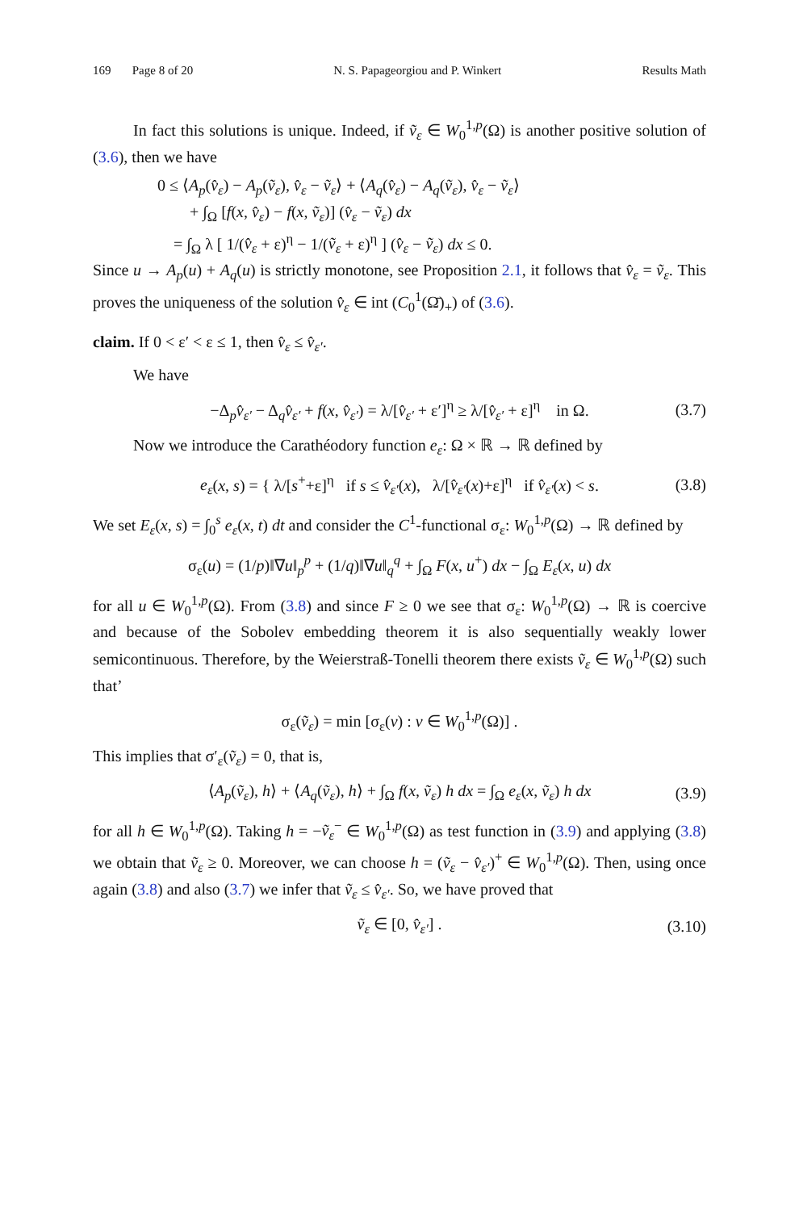169 Page 8 of 20 N. S. Papageorgiou and P. Winkert Results Math
In fact this solutions is unique. Indeed, if ṽ<sub>ε</sub> ∈ W<sub>0</sub><sup>1,p</sup>(Ω) is another positive solution of (3.6), then we have
0 ≤ ⟨A<sub>p</sub>(v̂<sub>ε</sub>) − A<sub>p</sub>(ṽ<sub>ε</sub>), v̂<sub>ε</sub> − ṽ<sub>ε</sub>⟩ + ⟨A<sub>q</sub>(v̂<sub>ε</sub>) − A<sub>q</sub>(ṽ<sub>ε</sub>), v̂<sub>ε</sub> − ṽ<sub>ε</sub>⟩
+ ∫<sub>Ω</sub> [f(x, v̂<sub>ε</sub>) − f(x, ṽ<sub>ε</sub>)] (v̂<sub>ε</sub> − ṽ<sub>ε</sub>) dx
= ∫<sub>Ω</sub> λ [ 1/(v̂<sub>ε</sub> + ε)<sup>η</sup> − 1/(ṽ<sub>ε</sub> + ε)<sup>η</sup> ] (v̂<sub>ε</sub> − ṽ<sub>ε</sub>) dx ≤ 0.
Since u → A<sub>p</sub>(u) + A<sub>q</sub>(u) is strictly monotone, see Proposition 2.1, it follows that v̂<sub>ε</sub> = ṽ<sub>ε</sub>. This proves the uniqueness of the solution v̂<sub>ε</sub> ∈ int (C<sub>0</sub><sup>1</sup>(Ω̄)<sub>+</sub>) of (3.6).
claim. If 0 < ε′ < ε ≤ 1, then v̂<sub>ε</sub> ≤ v̂<sub>ε′</sub>.
We have
−Δ<sub>p</sub>v̂<sub>ε′</sub> − Δ<sub>q</sub>v̂<sub>ε′</sub> + f(x, v̂<sub>ε′</sub>) = λ/[v̂<sub>ε′</sub> + ε′]<sup>η</sup> ≥ λ/[v̂<sub>ε′</sub> + ε]<sup>η</sup> in Ω. (3.7)
Now we introduce the Carathéodory function e<sub>ε</sub>: Ω × ℝ → ℝ defined by
e<sub>ε</sub>(x, s) = { λ/[s<sup>+</sup>+ε]<sup>η</sup> if s ≤ v̂<sub>ε′</sub>(x), λ/[v̂<sub>ε′</sub>(x)+ε]<sup>η</sup> if v̂<sub>ε′</sub>(x) < s. (3.8)
We set E<sub>ε</sub>(x, s) = ∫<sub>0</sub><sup>s</sup> e<sub>ε</sub>(x, t) dt and consider the C<sup>1</sup>-functional σ<sub>ε</sub>: W<sub>0</sub><sup>1,p</sup>(Ω) → ℝ defined by
σ<sub>ε</sub>(u) = (1/p)‖∇u‖<sub>p</sub><sup>p</sup> + (1/q)‖∇u‖<sub>q</sub><sup>q</sup> + ∫<sub>Ω</sub> F(x, u<sup>+</sup>) dx − ∫<sub>Ω</sub> E<sub>ε</sub>(x, u) dx
for all u ∈ W<sub>0</sub><sup>1,p</sup>(Ω). From (3.8) and since F ≥ 0 we see that σ<sub>ε</sub>: W<sub>0</sub><sup>1,p</sup>(Ω) → ℝ is coercive and because of the Sobolev embedding theorem it is also sequentially weakly lower semicontinuous. Therefore, by the Weierstraß-Tonelli theorem there exists ṽ<sub>ε</sub> ∈ W<sub>0</sub><sup>1,p</sup>(Ω) such that’
σ<sub>ε</sub>(ṽ<sub>ε</sub>) = min [σ<sub>ε</sub>(v) : v ∈ W<sub>0</sub><sup>1,p</sup>(Ω)] .
This implies that σ′<sub>ε</sub>(ṽ<sub>ε</sub>) = 0, that is,
⟨A<sub>p</sub>(ṽ<sub>ε</sub>), h⟩ + ⟨A<sub>q</sub>(ṽ<sub>ε</sub>), h⟩ + ∫<sub>Ω</sub> f(x, ṽ<sub>ε</sub>) h dx = ∫<sub>Ω</sub> e<sub>ε</sub>(x, ṽ<sub>ε</sub>) h dx (3.9)
for all h ∈ W<sub>0</sub><sup>1,p</sup>(Ω). Taking h = −ṽ<sub>ε</sub><sup>−</sup> ∈ W<sub>0</sub><sup>1,p</sup>(Ω) as test function in (3.9) and applying (3.8) we obtain that ṽ<sub>ε</sub> ≥ 0. Moreover, we can choose h = (ṽ<sub>ε</sub> − v̂<sub>ε′</sub>)<sup>+</sup> ∈ W<sub>0</sub><sup>1,p</sup>(Ω). Then, using once again (3.8) and also (3.7) we infer that ṽ<sub>ε</sub> ≤ v̂<sub>ε′</sub>. So, we have proved that
ṽ<sub>ε</sub> ∈ [0, v̂<sub>ε′</sub>] . (3.10)